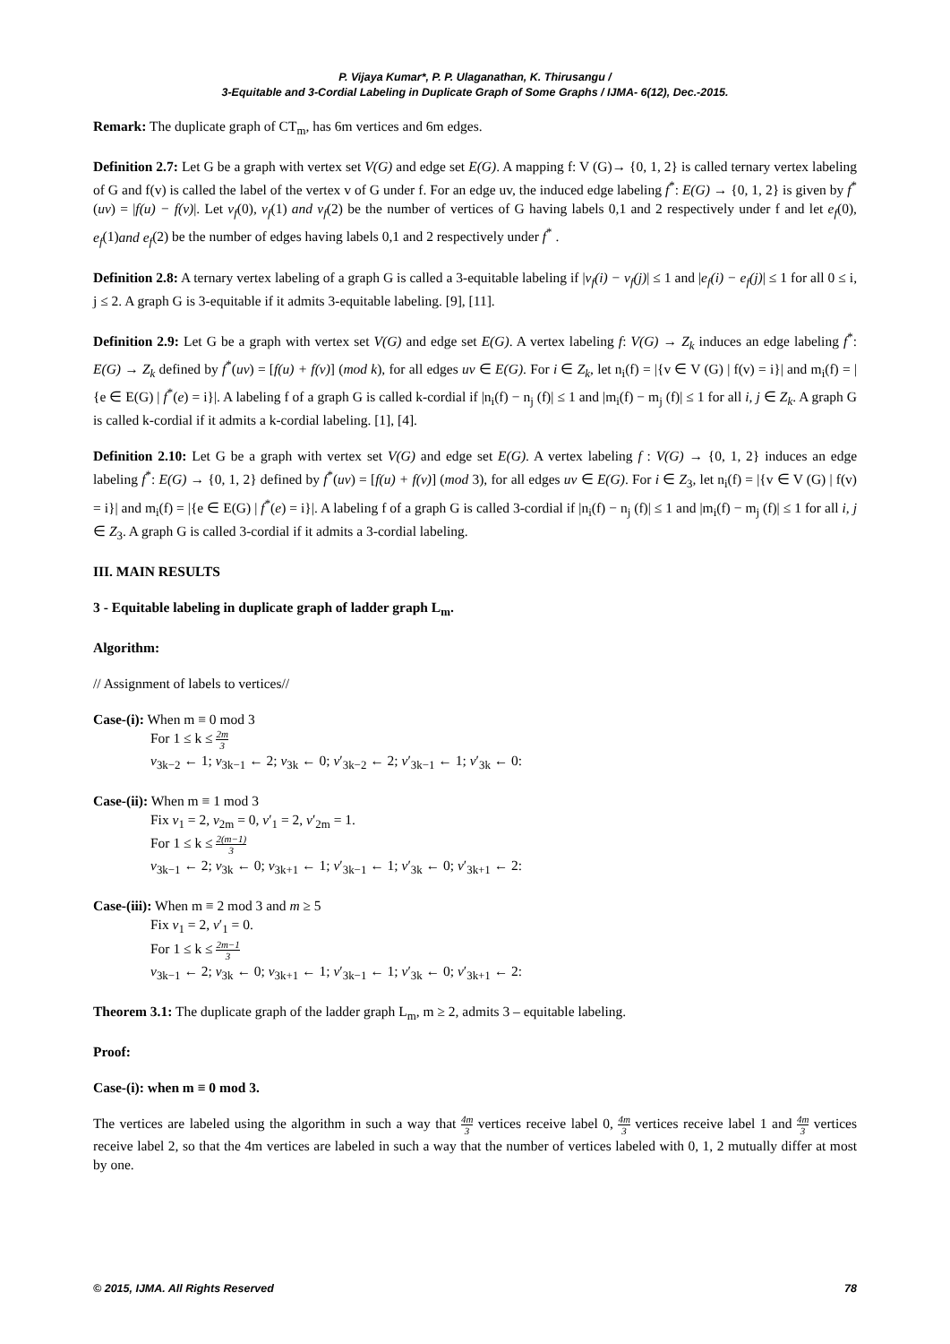P. Vijaya Kumar*, P. P. Ulaganathan, K. Thirusangu /
3-Equitable and 3-Cordial Labeling in Duplicate Graph of Some Graphs / IJMA- 6(12), Dec.-2015.
Remark: The duplicate graph of CT<sub>m</sub>, has 6m vertices and 6m edges.
Definition 2.7: Let G be a graph with vertex set V(G) and edge set E(G). A mapping f: V (G)→ {0, 1, 2} is called ternary vertex labeling of G and f(v) is called the label of the vertex v of G under f. For an edge uv, the induced edge labeling f<sup>*</sup>: E(G) → {0, 1, 2} is given by f<sup>*</sup>(uv) = |f(u) − f(v)|. Let v<sub>f</sub>(0), v<sub>f</sub>(1) and v<sub>f</sub>(2) be the number of vertices of G having labels 0,1 and 2 respectively under f and let e<sub>f</sub>(0), e<sub>f</sub>(1)and e<sub>f</sub>(2) be the number of edges having labels 0,1 and 2 respectively under f<sup>*</sup> .
Definition 2.8: A ternary vertex labeling of a graph G is called a 3-equitable labeling if |v<sub>f</sub>(i) − v<sub>f</sub>(j)| ≤ 1 and |e<sub>f</sub>(i) − e<sub>f</sub>(j)| ≤ 1 for all 0 ≤ i, j ≤ 2. A graph G is 3-equitable if it admits 3-equitable labeling. [9], [11].
Definition 2.9: Let G be a graph with vertex set V(G) and edge set E(G). A vertex labeling f: V(G) → Z<sub>k</sub> induces an edge labeling f<sup>*</sup>: E(G) → Z<sub>k</sub> defined by f<sup>*</sup>(uv) = [f(u) + f(v)] (mod k), for all edges uv ∈ E(G). For i ∈ Z<sub>k</sub>, let n<sub>i</sub>(f) = |{v ∈ V (G) | f(v) = i}| and m<sub>i</sub>(f) = |{e ∈ E(G) | f<sup>*</sup>(e) = i}|. A labeling f of a graph G is called k-cordial if |n<sub>i</sub>(f) − n<sub>j</sub> (f)| ≤ 1 and |m<sub>i</sub>(f) − m<sub>j</sub> (f)| ≤ 1 for all i, j ∈ Z<sub>k</sub>. A graph G is called k-cordial if it admits a k-cordial labeling. [1], [4].
Definition 2.10: Let G be a graph with vertex set V(G) and edge set E(G). A vertex labeling f : V(G) → {0, 1, 2} induces an edge labeling f<sup>*</sup>: E(G) → {0, 1, 2} defined by f<sup>*</sup>(uv) = [f(u) + f(v)] (mod 3), for all edges uv ∈ E(G). For i ∈ Z<sub>3</sub>, let n<sub>i</sub>(f) = |{v ∈ V (G) | f(v) = i}| and m<sub>i</sub>(f) = |{e ∈ E(G) | f<sup>*</sup>(e) = i}|. A labeling f of a graph G is called 3-cordial if |n<sub>i</sub>(f) − n<sub>j</sub> (f)| ≤ 1 and |m<sub>i</sub>(f) − m<sub>j</sub> (f)| ≤ 1 for all i, j ∈ Z<sub>3</sub>. A graph G is called 3-cordial if it admits a 3-cordial labeling.
III. MAIN RESULTS
3 - Equitable labeling in duplicate graph of ladder graph L<sub>m</sub>.
Algorithm:
// Assignment of labels to vertices//
Case-(i): When m ≡ 0 mod 3
For 1 ≤ k ≤ 2m 3
v<sub>3k−2</sub> ← 1; v<sub>3k−1</sub> ← 2; v<sub>3k</sub> ← 0; v′<sub>3k−2</sub> ← 2; v′<sub>3k−1</sub> ← 1; v′<sub>3k</sub> ← 0:
Case-(ii): When m ≡ 1 mod 3
Fix v<sub>1</sub> = 2, v<sub>2m</sub> = 0, v′<sub>1</sub> = 2, v′<sub>2m</sub> = 1.
For 1 ≤ k ≤ 2(m−1) 3
v<sub>3k−1</sub> ← 2; v<sub>3k</sub> ← 0; v<sub>3k+1</sub> ← 1; v′<sub>3k−1</sub> ← 1; v′<sub>3k</sub> ← 0; v′<sub>3k+1</sub> ← 2:
Case-(iii): When m ≡ 2 mod 3 and m ≥ 5
Fix v<sub>1</sub> = 2, v′<sub>1</sub> = 0.
For 1 ≤ k ≤ 2m−1 3
v<sub>3k−1</sub> ← 2; v<sub>3k</sub> ← 0; v<sub>3k+1</sub> ← 1; v′<sub>3k−1</sub> ← 1; v′<sub>3k</sub> ← 0; v′<sub>3k+1</sub> ← 2:
Theorem 3.1: The duplicate graph of the ladder graph L<sub>m</sub>, m ≥ 2, admits 3 – equitable labeling.
Proof:
Case-(i): when m ≡ 0 mod 3.
The vertices are labeled using the algorithm in such a way that 4m 3 vertices receive label 0, 4m 3 vertices receive label 1 and 4m 3 vertices receive label 2, so that the 4m vertices are labeled in such a way that the number of vertices labeled with 0, 1, 2 mutually differ at most by one.
© 2015, IJMA. All Rights Reserved 78